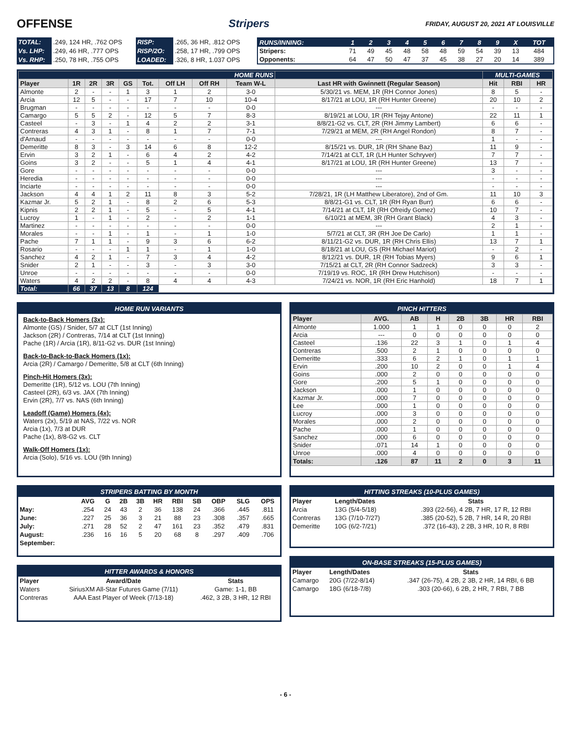OFFENSE Stripers FRIDAY, AUGUST 20, 2021 AT LOUISVILLE
| TOTAL: | .249, 124 HR, .762 OPS | RISP: | .265, 36 HR, .812 OPS |
| Vs. LHP: | .249, 46 HR, .777 OPS | RISP/2O: | .258, 17 HR, .799 OPS |
| Vs. RHP: | .250, 78 HR, .755 OPS | LOADED: | .326, 8 HR, 1.037 OPS |
| RUNS/INNING: | 1 | 2 | 3 | 4 | 5 | 6 | 7 | 8 | 9 | X | TOT |
| --- | --- | --- | --- | --- | --- | --- | --- | --- | --- | --- | --- |
| Stripers: | 71 | 49 | 45 | 48 | 58 | 48 | 59 | 54 | 39 | 13 | 484 |
| Opponents: | 64 | 47 | 50 | 47 | 37 | 45 | 38 | 27 | 20 | 14 | 389 |
| HOME RUNS | | | | | | | | | | MULTI-GAMES | | |
| Player | 1R | 2R | 3R | GS | Tot. | Off LH | Off RH | Team W-L | Last HR with Gwinnett (Regular Season) | Hit | RBI | HR |
| Almonte | 2 | - | - | 1 | 3 | 1 | 2 | 3-0 | 5/30/21 vs. MEM, 1R (RH Connor Jones) | 8 | 5 | - |
| Arcia | 12 | 5 | - | - | 17 | 7 | 10 | 10-4 | 8/17/21 at LOU, 1R (RH Hunter Greene) | 20 | 10 | 2 |
| Brugman | - | - | - | - | - | - | - | 0-0 | --- | - | - | - |
| Camargo | 5 | 5 | 2 | - | 12 | 5 | 7 | 8-3 | 8/19/21 at LOU, 1R (RH Tejay Antone) | 22 | 11 | 1 |
| Casteel | - | 3 | - | 1 | 4 | 2 | 2 | 3-1 | 8/8/21-G2 vs. CLT, 2R (RH Jimmy Lambert) | 6 | 6 | - |
| Contreras | 4 | 3 | 1 | - | 8 | 1 | 7 | 7-1 | 7/29/21 at MEM, 2R (RH Angel Rondon) | 8 | 7 | - |
| d'Arnaud | - | - | - | - | - | - | - | 0-0 | --- | 1 | - | - |
| Demeritte | 8 | 3 | - | 3 | 14 | 6 | 8 | 12-2 | 8/15/21 vs. DUR, 1R (RH Shane Baz) | 11 | 9 | - |
| Ervin | 3 | 2 | 1 | - | 6 | 4 | 2 | 4-2 | 7/14/21 at CLT, 1R (LH Hunter Schryver) | 7 | 7 | - |
| Goins | 3 | 2 | - | - | 5 | 1 | 4 | 4-1 | 8/17/21 at LOU, 1R (RH Hunter Greene) | 13 | 7 | - |
| Gore | - | - | - | - | - | - | - | 0-0 | --- | 3 | - | - |
| Heredia | - | - | - | - | - | - | - | 0-0 | --- | - | - | - |
| Inciarte | - | - | - | - | - | - | - | 0-0 | --- | - | - | - |
| Jackson | 4 | 4 | 1 | 2 | 11 | 8 | 3 | 5-2 | 7/28/21, 1R (LH Matthew Liberatore), 2nd of Gm. | 11 | 10 | 3 |
| Kazmar Jr. | 5 | 2 | 1 | - | 8 | 2 | 6 | 5-3 | 8/8/21-G1 vs. CLT, 1R (RH Ryan Burr) | 6 | 6 | - |
| Kipnis | 2 | 2 | 1 | - | 5 | - | 5 | 4-1 | 7/14/21 at CLT, 1R (RH Ofreidy Gomez) | 10 | 7 | - |
| Lucroy | 1 | - | 1 | - | 2 | - | 2 | 1-1 | 6/10/21 at MEM, 3R (RH Grant Black) | 4 | 3 | - |
| Martinez | - | - | - | - | - | - | - | 0-0 | --- | 2 | 1 | - |
| Morales | - | - | 1 | - | 1 | - | 1 | 1-0 | 5/7/21 at CLT, 3R (RH Joe De Carlo) | 1 | 1 | - |
| Pache | 7 | 1 | 1 | - | 9 | 3 | 6 | 6-2 | 8/11/21-G2 vs. DUR, 1R (RH Chris Ellis) | 13 | 7 | 1 |
| Rosario | - | - | - | 1 | 1 | - | 1 | 1-0 | 8/18/21 at LOU, GS (RH Michael Mariot) | - | 2 | - |
| Sanchez | 4 | 2 | 1 | - | 7 | 3 | 4 | 4-2 | 8/12/21 vs. DUR, 1R (RH Tobias Myers) | 9 | 6 | 1 |
| Snider | 2 | 1 | - | - | 3 | - | 3 | 3-0 | 7/15/21 at CLT, 2R (RH Connor Sadzeck) | 3 | 3 | - |
| Unroe | - | - | - | - | - | - | - | 0-0 | 7/19/19 vs. ROC, 1R (RH Drew Hutchison) | - | - | - |
| Waters | 4 | 2 | 2 | - | 8 | 4 | 4 | 4-3 | 7/24/21 vs. NOR, 1R (RH Eric Hanhold) | 18 | 7 | 1 |
| Total: | 66 | 37 | 13 | 8 | 124 | | | | | | | |
HOME RUN VARIANTS
Back-to-Back Homers (3x):
Almonte (GS) / Snider, 5/7 at CLT (1st Inning)
Jackson (2R) / Contreras, 7/14 at CLT (1st Inning)
Pache (1R) / Arcia (1R), 8/11-G2 vs. DUR (1st Inning)
Back-to-Back-to-Back Homers (1x):
Arcia (2R) / Camargo / Demeritte, 5/8 at CLT (6th Inning)
Pinch-Hit Homers (3x):
Demeritte (1R), 5/12 vs. LOU (7th Inning)
Casteel (2R), 6/3 vs. JAX (7th Inning)
Ervin (2R), 7/7 vs. NAS (6th Inning)
Leadoff (Game) Homers (4x):
Waters (2x), 5/19 at NAS, 7/22 vs. NOR
Arcia (1x), 7/3 at DUR
Pache (1x), 8/8-G2 vs. CLT
Walk-Off Homers (1x):
Arcia (Solo), 5/16 vs. LOU (9th Inning)
PINCH HITTERS
| Player | AVG. | AB | H | 2B | 3B | HR | RBI |
| --- | --- | --- | --- | --- | --- | --- | --- |
| Almonte | 1.000 | 1 | 1 | 0 | 0 | 0 | 2 |
| Arcia | --- | 0 | 0 | 0 | 0 | 0 | 0 |
| Casteel | .136 | 22 | 3 | 1 | 0 | 1 | 4 |
| Contreras | .500 | 2 | 1 | 0 | 0 | 0 | 0 |
| Demeritte | .333 | 6 | 2 | 1 | 0 | 1 | 1 |
| Ervin | .200 | 10 | 2 | 0 | 0 | 1 | 4 |
| Goins | .000 | 2 | 0 | 0 | 0 | 0 | 0 |
| Gore | .200 | 5 | 1 | 0 | 0 | 0 | 0 |
| Jackson | .000 | 1 | 0 | 0 | 0 | 0 | 0 |
| Kazmar Jr. | .000 | 7 | 0 | 0 | 0 | 0 | 0 |
| Lee | .000 | 1 | 0 | 0 | 0 | 0 | 0 |
| Lucroy | .000 | 3 | 0 | 0 | 0 | 0 | 0 |
| Morales | .000 | 2 | 0 | 0 | 0 | 0 | 0 |
| Pache | .000 | 1 | 0 | 0 | 0 | 0 | 0 |
| Sanchez | .000 | 6 | 0 | 0 | 0 | 0 | 0 |
| Snider | .071 | 14 | 1 | 0 | 0 | 0 | 0 |
| Unroe | .000 | 4 | 0 | 0 | 0 | 0 | 0 |
| Totals: | .126 | 87 | 11 | 2 | 0 | 3 | 11 |
STRIPERS BATTING BY MONTH
| | AVG | G | 2B | 3B | HR | RBI | SB | OBP | SLG | OPS |
| --- | --- | --- | --- | --- | --- | --- | --- | --- | --- | --- |
| May: | .254 | 24 | 43 | 2 | 36 | 138 | 24 | .366 | .445 | .811 |
| June: | .227 | 25 | 36 | 3 | 21 | 88 | 23 | .308 | .357 | .665 |
| July: | .271 | 28 | 52 | 2 | 47 | 161 | 23 | .352 | .479 | .831 |
| August: | .236 | 16 | 16 | 5 | 20 | 68 | 8 | .297 | .409 | .706 |
| September: | | | | | | | | | | |
HITTER AWARDS & HONORS
| Player | Award/Date | Stats |
| --- | --- | --- |
| Waters | SiriusXM All-Star Futures Game (7/11) | Game: 1-1, BB |
| Contreras | AAA East Player of Week (7/13-18) | .462, 3 2B, 3 HR, 12 RBI |
HITTING STREAKS (10-PLUS GAMES)
| Player | Length/Dates | Stats |
| --- | --- | --- |
| Arcia | 13G (5/4-5/18) | .393 (22-56), 4 2B, 7 HR, 17 R, 12 RBI |
| Contreras | 13G (7/10-7/27) | .385 (20-52), 5 2B, 7 HR, 14 R, 20 RBI |
| Demeritte | 10G (6/2-7/21) | .372 (16-43), 2 2B, 3 HR, 10 R, 8 RBI |
ON-BASE STREAKS (15-PLUS GAMES)
| Player | Length/Dates | Stats |
| --- | --- | --- |
| Camargo | 20G (7/22-8/14) | .347 (26-75), 4 2B, 2 3B, 2 HR, 14 RBI, 6 BB |
| Camargo | 18G (6/18-7/8) | .303 (20-66), 6 2B, 2 HR, 7 RBI, 7 BB |
- 6 -